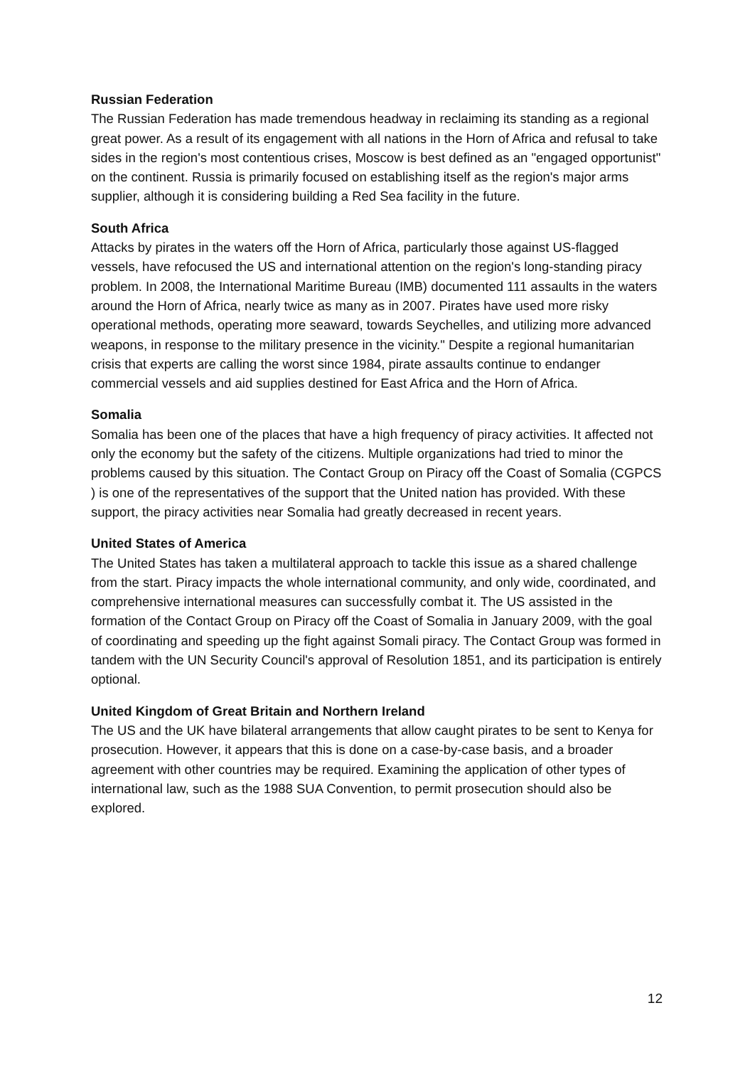Russian Federation
The Russian Federation has made tremendous headway in reclaiming its standing as a regional great power. As a result of its engagement with all nations in the Horn of Africa and refusal to take sides in the region's most contentious crises, Moscow is best defined as an "engaged opportunist" on the continent. Russia is primarily focused on establishing itself as the region's major arms supplier, although it is considering building a Red Sea facility in the future.
South Africa
Attacks by pirates in the waters off the Horn of Africa, particularly those against US-flagged vessels, have refocused the US and international attention on the region's long-standing piracy problem. In 2008, the International Maritime Bureau (IMB) documented 111 assaults in the waters around the Horn of Africa, nearly twice as many as in 2007. Pirates have used more risky operational methods, operating more seaward, towards Seychelles, and utilizing more advanced weapons, in response to the military presence in the vicinity." Despite a regional humanitarian crisis that experts are calling the worst since 1984, pirate assaults continue to endanger commercial vessels and aid supplies destined for East Africa and the Horn of Africa.
Somalia
Somalia has been one of the places that have a high frequency of piracy activities. It affected not only the economy but the safety of the citizens. Multiple organizations had tried to minor the problems caused by this situation. The Contact Group on Piracy off the Coast of Somalia (CGPCS ) is one of the representatives of the support that the United nation has provided. With these support, the piracy activities near Somalia had greatly decreased in recent years.
United States of America
The United States has taken a multilateral approach to tackle this issue as a shared challenge from the start. Piracy impacts the whole international community, and only wide, coordinated, and comprehensive international measures can successfully combat it. The US assisted in the formation of the Contact Group on Piracy off the Coast of Somalia in January 2009, with the goal of coordinating and speeding up the fight against Somali piracy. The Contact Group was formed in tandem with the UN Security Council's approval of Resolution 1851, and its participation is entirely optional.
United Kingdom of Great Britain and Northern Ireland
The US and the UK have bilateral arrangements that allow caught pirates to be sent to Kenya for prosecution. However, it appears that this is done on a case-by-case basis, and a broader agreement with other countries may be required. Examining the application of other types of international law, such as the 1988 SUA Convention, to permit prosecution should also be explored.
12